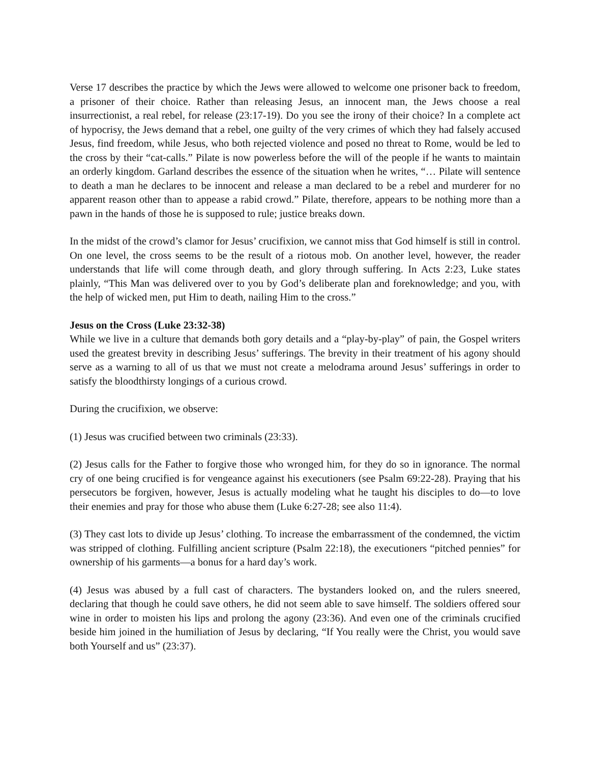Verse 17 describes the practice by which the Jews were allowed to welcome one prisoner back to freedom, a prisoner of their choice. Rather than releasing Jesus, an innocent man, the Jews choose a real insurrectionist, a real rebel, for release (23:17-19). Do you see the irony of their choice? In a complete act of hypocrisy, the Jews demand that a rebel, one guilty of the very crimes of which they had falsely accused Jesus, find freedom, while Jesus, who both rejected violence and posed no threat to Rome, would be led to the cross by their “cat-calls.” Pilate is now powerless before the will of the people if he wants to maintain an orderly kingdom. Garland describes the essence of the situation when he writes, “… Pilate will sentence to death a man he declares to be innocent and release a man declared to be a rebel and murderer for no apparent reason other than to appease a rabid crowd.” Pilate, therefore, appears to be nothing more than a pawn in the hands of those he is supposed to rule; justice breaks down.
In the midst of the crowd’s clamor for Jesus’ crucifixion, we cannot miss that God himself is still in control. On one level, the cross seems to be the result of a riotous mob. On another level, however, the reader understands that life will come through death, and glory through suffering. In Acts 2:23, Luke states plainly, “This Man was delivered over to you by God’s deliberate plan and foreknowledge; and you, with the help of wicked men, put Him to death, nailing Him to the cross.”
Jesus on the Cross (Luke 23:32-38)
While we live in a culture that demands both gory details and a “play-by-play” of pain, the Gospel writers used the greatest brevity in describing Jesus’ sufferings. The brevity in their treatment of his agony should serve as a warning to all of us that we must not create a melodrama around Jesus’ sufferings in order to satisfy the bloodthirsty longings of a curious crowd.
During the crucifixion, we observe:
(1) Jesus was crucified between two criminals (23:33).
(2) Jesus calls for the Father to forgive those who wronged him, for they do so in ignorance. The normal cry of one being crucified is for vengeance against his executioners (see Psalm 69:22-28). Praying that his persecutors be forgiven, however, Jesus is actually modeling what he taught his disciples to do—to love their enemies and pray for those who abuse them (Luke 6:27-28; see also 11:4).
(3) They cast lots to divide up Jesus’ clothing. To increase the embarrassment of the condemned, the victim was stripped of clothing. Fulfilling ancient scripture (Psalm 22:18), the executioners “pitched pennies” for ownership of his garments—a bonus for a hard day’s work.
(4) Jesus was abused by a full cast of characters. The bystanders looked on, and the rulers sneered, declaring that though he could save others, he did not seem able to save himself. The soldiers offered sour wine in order to moisten his lips and prolong the agony (23:36). And even one of the criminals crucified beside him joined in the humiliation of Jesus by declaring, “If You really were the Christ, you would save both Yourself and us” (23:37).